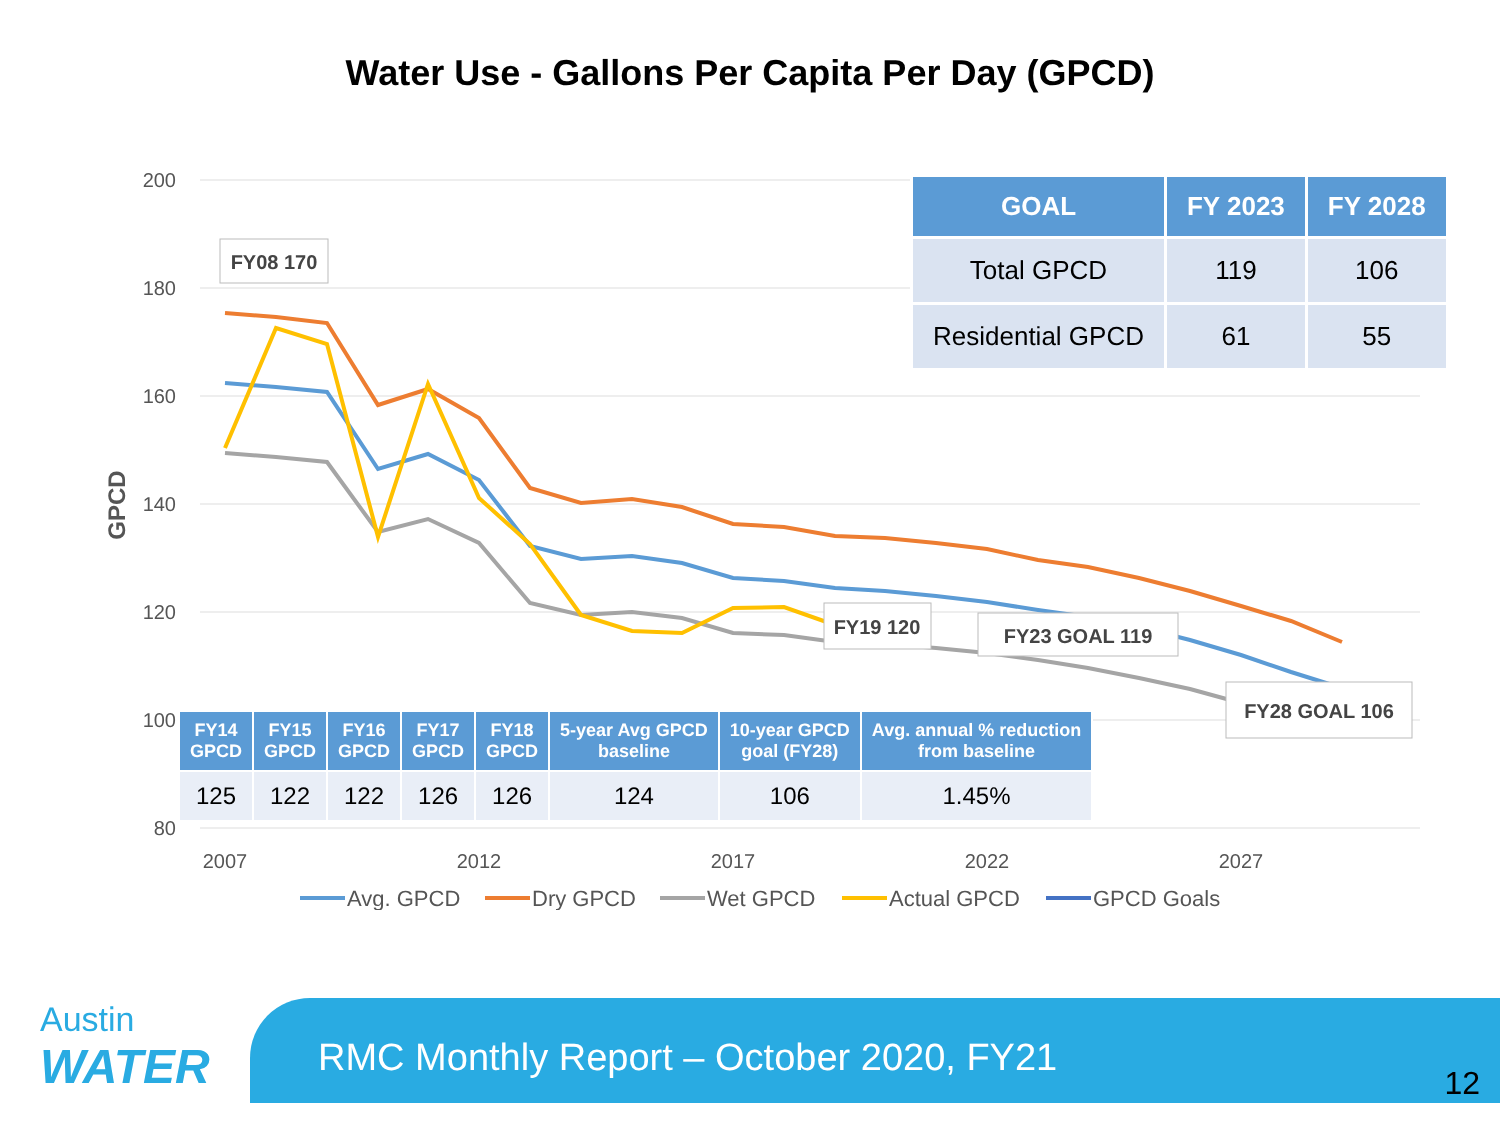Water Use - Gallons Per Capita Per Day (GPCD)
200
180
160
140
120
100
80
GPCD
2007
2012
2017
2022
2027
FY08 170
FY19 120
FY23 GOAL 119
FY28 GOAL 106
Avg. GPCD
Dry GPCD
Wet GPCD
Actual GPCD
GPCD Goals
| GOAL | FY 2023 | FY 2028 |
| --- | --- | --- |
| Total GPCD | 119 | 106 |
| Residential GPCD | 61 | 55 |
| FY14 GPCD | FY15 GPCD | FY16 GPCD | FY17 GPCD | FY18 GPCD | 5-year Avg GPCD baseline | 10-year GPCD goal (FY28) | Avg. annual % reduction from baseline |
| --- | --- | --- | --- | --- | --- | --- | --- |
| 125 | 122 | 122 | 126 | 126 | 124 | 106 | 1.45% |
Austin
WATER
RMC Monthly Report – October 2020, FY21
12